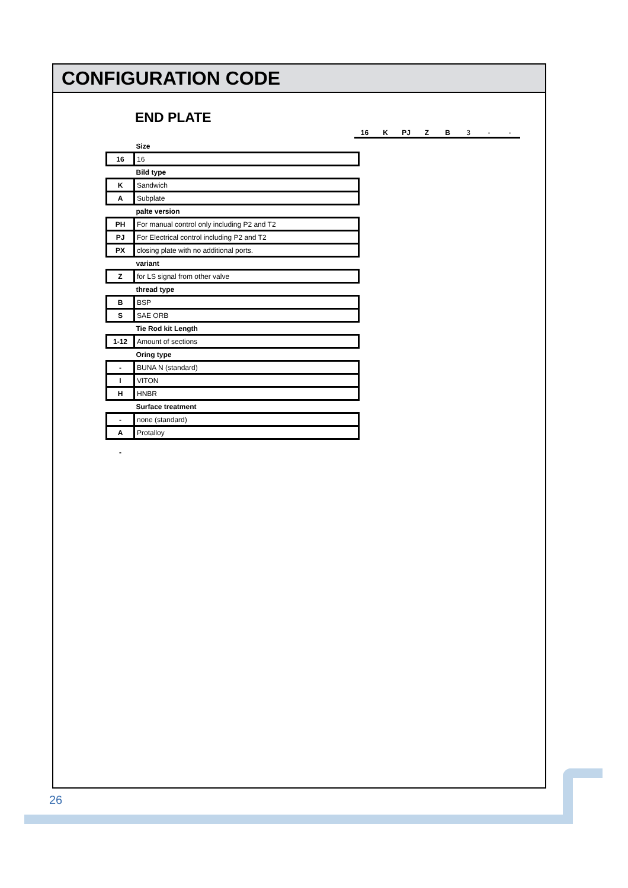CONFIGURATION CODE
END PLATE
16 K PJ Z B 3 - -
| | Size |
| 16 | 16 |
| | Bild type |
| K | Sandwich |
| A | Subplate |
| | palte version |
| PH | For manual control only including P2 and T2 |
| PJ | For Electrical control including P2 and T2 |
| PX | closing plate with no additional ports. |
| | variant |
| Z | for LS signal from other valve |
| | thread type |
| B | BSP |
| S | SAE ORB |
| | Tie Rod kit Length |
| 1-12 | Amount of sections |
| | Oring type |
| - | BUNA N (standard) |
| I | VITON |
| H | HNBR |
| | Surface treatment |
| - | none (standard) |
| A | Protalloy |
| - | |
26